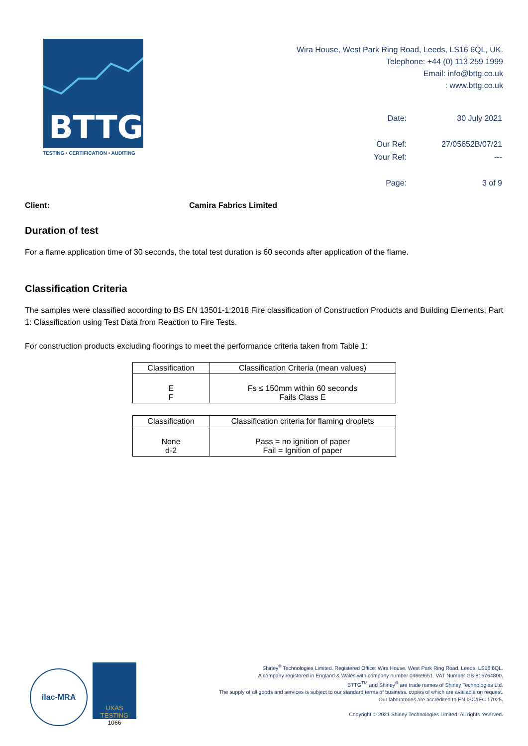BTTG
TESTING • CERTIFICATION • AUDITING
Wira House, West Park Ring Road, Leeds, LS16 6QL, UK.
Telephone: +44 (0) 113 259 1999
Email: info@bttg.co.uk
: www.bttg.co.uk
| Date: | 30 July 2021 |
| Our Ref: | 27/05652B/07/21 |
| Your Ref: | --- |
| Page: | 3 of 9 |
Client: Camira Fabrics Limited
Duration of test
For a flame application time of 30 seconds, the total test duration is 60 seconds after application of the flame.
Classification Criteria
The samples were classified according to BS EN 13501-1:2018 Fire classification of Construction Products and Building Elements: Part 1: Classification using Test Data from Reaction to Fire Tests.
For construction products excluding floorings to meet the performance criteria taken from Table 1:
| Classification | Classification Criteria (mean values) |
| --- | --- |
| E F | Fs ≤ 150mm within 60 seconds Fails Class E |
| Classification | Classification criteria for flaming droplets |
| --- | --- |
| None d-2 | Pass = no ignition of paper Fail = Ignition of paper |
ilac-MRA
UKAS
TESTING
1066
Shirley<sup>®</sup> Technologies Limited. Registered Office: Wira House, West Park Ring Road, Leeds, LS16 6QL.
A company registered in England & Wales with company number 04669651. VAT Number GB 816764800.
BTTG<sup>TM</sup> and Shirley<sup>®</sup> are trade names of Shirley Technologies Ltd.
The supply of all goods and services is subject to our standard terms of business, copies of which are available on request.
Our laboratories are accredited to EN ISO/IEC 17025.
Copyright © 2021 Shirley Technologies Limited. All rights reserved.